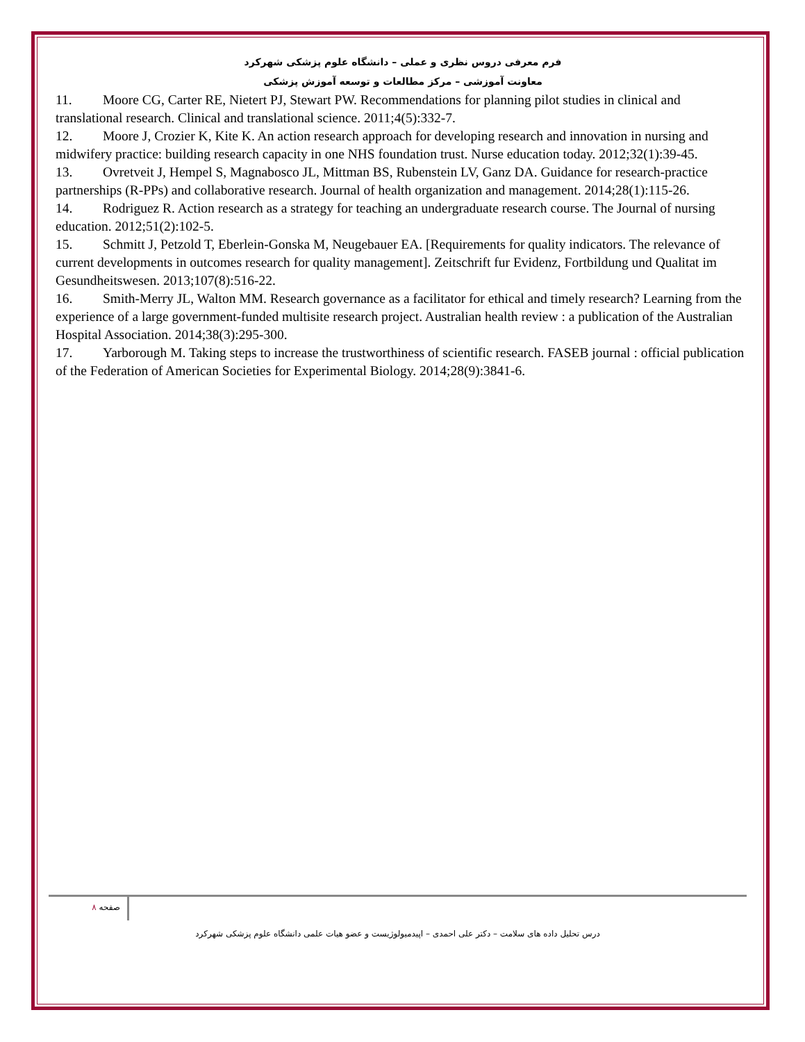فرم معرفی دروس نظری و عملی – دانشگاه علوم پزشکی شهرکرد
معاونت آموزشی – مرکز مطالعات و توسعه آموزش پزشکی
11. Moore CG, Carter RE, Nietert PJ, Stewart PW. Recommendations for planning pilot studies in clinical and translational research. Clinical and translational science. 2011;4(5):332-7.
12. Moore J, Crozier K, Kite K. An action research approach for developing research and innovation in nursing and midwifery practice: building research capacity in one NHS foundation trust. Nurse education today. 2012;32(1):39-45.
13. Ovretveit J, Hempel S, Magnabosco JL, Mittman BS, Rubenstein LV, Ganz DA. Guidance for research-practice partnerships (R-PPs) and collaborative research. Journal of health organization and management. 2014;28(1):115-26.
14. Rodriguez R. Action research as a strategy for teaching an undergraduate research course. The Journal of nursing education. 2012;51(2):102-5.
15. Schmitt J, Petzold T, Eberlein-Gonska M, Neugebauer EA. [Requirements for quality indicators. The relevance of current developments in outcomes research for quality management]. Zeitschrift fur Evidenz, Fortbildung und Qualitat im Gesundheitswesen. 2013;107(8):516-22.
16. Smith-Merry JL, Walton MM. Research governance as a facilitator for ethical and timely research? Learning from the experience of a large government-funded multisite research project. Australian health review : a publication of the Australian Hospital Association. 2014;38(3):295-300.
17. Yarborough M. Taking steps to increase the trustworthiness of scientific research. FASEB journal : official publication of the Federation of American Societies for Experimental Biology. 2014;28(9):3841-6.
صفحه ۸
درس تحلیل داده های سلامت – دکتر علی احمدی – اپیدمیولوژیست و عضو هیات علمی دانشگاه علوم پزشکی شهرکرد